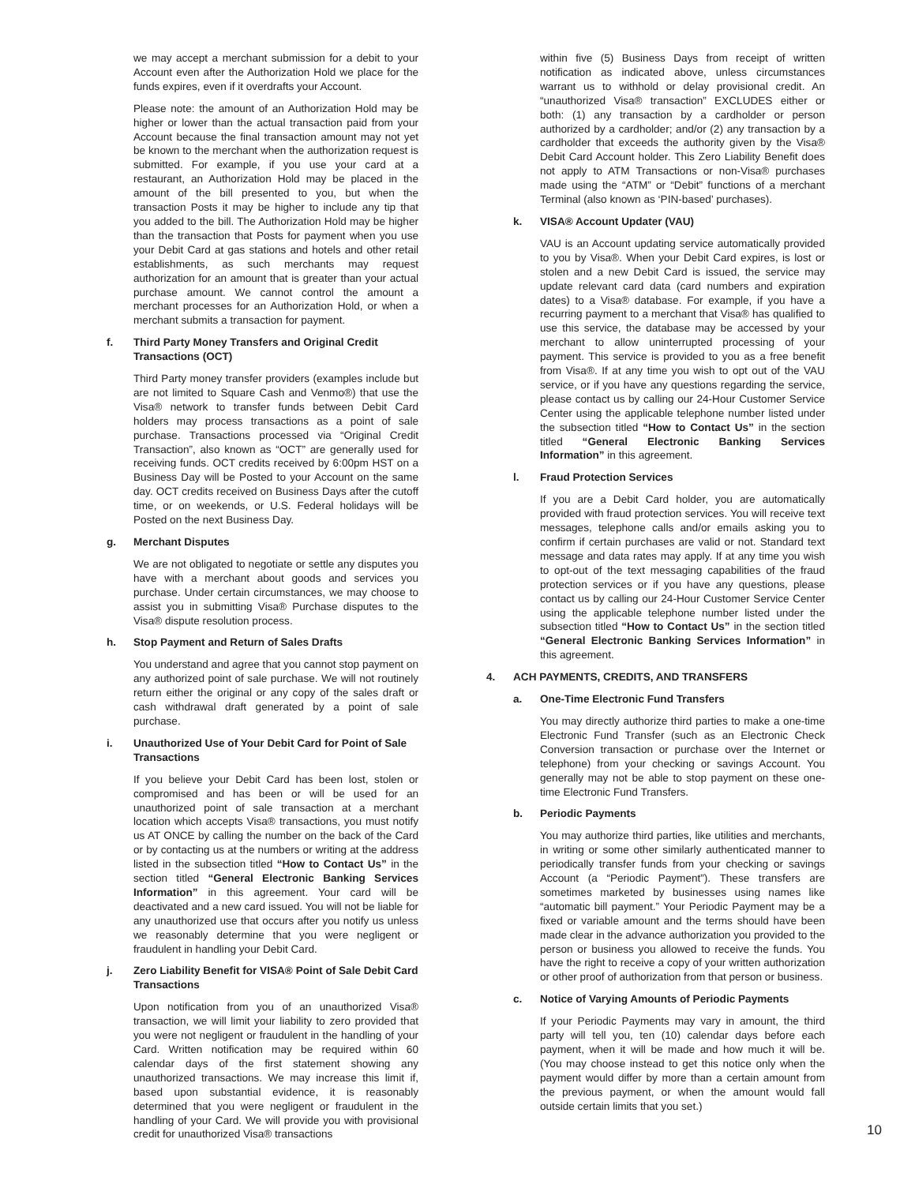we may accept a merchant submission for a debit to your Account even after the Authorization Hold we place for the funds expires, even if it overdrafts your Account.
Please note: the amount of an Authorization Hold may be higher or lower than the actual transaction paid from your Account because the final transaction amount may not yet be known to the merchant when the authorization request is submitted. For example, if you use your card at a restaurant, an Authorization Hold may be placed in the amount of the bill presented to you, but when the transaction Posts it may be higher to include any tip that you added to the bill. The Authorization Hold may be higher than the transaction that Posts for payment when you use your Debit Card at gas stations and hotels and other retail establishments, as such merchants may request authorization for an amount that is greater than your actual purchase amount. We cannot control the amount a merchant processes for an Authorization Hold, or when a merchant submits a transaction for payment.
f. Third Party Money Transfers and Original Credit Transactions (OCT)
Third Party money transfer providers (examples include but are not limited to Square Cash and Venmo®) that use the Visa® network to transfer funds between Debit Card holders may process transactions as a point of sale purchase. Transactions processed via “Original Credit Transaction”, also known as “OCT” are generally used for receiving funds. OCT credits received by 6:00pm HST on a Business Day will be Posted to your Account on the same day. OCT credits received on Business Days after the cutoff time, or on weekends, or U.S. Federal holidays will be Posted on the next Business Day.
g. Merchant Disputes
We are not obligated to negotiate or settle any disputes you have with a merchant about goods and services you purchase. Under certain circumstances, we may choose to assist you in submitting Visa® Purchase disputes to the Visa® dispute resolution process.
h. Stop Payment and Return of Sales Drafts
You understand and agree that you cannot stop payment on any authorized point of sale purchase. We will not routinely return either the original or any copy of the sales draft or cash withdrawal draft generated by a point of sale purchase.
i. Unauthorized Use of Your Debit Card for Point of Sale Transactions
If you believe your Debit Card has been lost, stolen or compromised and has been or will be used for an unauthorized point of sale transaction at a merchant location which accepts Visa® transactions, you must notify us AT ONCE by calling the number on the back of the Card or by contacting us at the numbers or writing at the address listed in the subsection titled “How to Contact Us” in the section titled “General Electronic Banking Services Information” in this agreement. Your card will be deactivated and a new card issued. You will not be liable for any unauthorized use that occurs after you notify us unless we reasonably determine that you were negligent or fraudulent in handling your Debit Card.
j. Zero Liability Benefit for VISA® Point of Sale Debit Card Transactions
Upon notification from you of an unauthorized Visa® transaction, we will limit your liability to zero provided that you were not negligent or fraudulent in the handling of your Card. Written notification may be required within 60 calendar days of the first statement showing any unauthorized transactions. We may increase this limit if, based upon substantial evidence, it is reasonably determined that you were negligent or fraudulent in the handling of your Card. We will provide you with provisional credit for unauthorized Visa® transactions
within five (5) Business Days from receipt of written notification as indicated above, unless circumstances warrant us to withhold or delay provisional credit. An “unauthorized Visa® transaction” EXCLUDES either or both: (1) any transaction by a cardholder or person authorized by a cardholder; and/or (2) any transaction by a cardholder that exceeds the authority given by the Visa® Debit Card Account holder. This Zero Liability Benefit does not apply to ATM Transactions or non-Visa® purchases made using the “ATM” or “Debit” functions of a merchant Terminal (also known as ‘PIN-based’ purchases).
k. VISA® Account Updater (VAU)
VAU is an Account updating service automatically provided to you by Visa®. When your Debit Card expires, is lost or stolen and a new Debit Card is issued, the service may update relevant card data (card numbers and expiration dates) to a Visa® database. For example, if you have a recurring payment to a merchant that Visa® has qualified to use this service, the database may be accessed by your merchant to allow uninterrupted processing of your payment. This service is provided to you as a free benefit from Visa®. If at any time you wish to opt out of the VAU service, or if you have any questions regarding the service, please contact us by calling our 24-Hour Customer Service Center using the applicable telephone number listed under the subsection titled “How to Contact Us” in the section titled “General Electronic Banking Services Information” in this agreement.
l. Fraud Protection Services
If you are a Debit Card holder, you are automatically provided with fraud protection services. You will receive text messages, telephone calls and/or emails asking you to confirm if certain purchases are valid or not. Standard text message and data rates may apply. If at any time you wish to opt-out of the text messaging capabilities of the fraud protection services or if you have any questions, please contact us by calling our 24-Hour Customer Service Center using the applicable telephone number listed under the subsection titled “How to Contact Us” in the section titled “General Electronic Banking Services Information” in this agreement.
4. ACH PAYMENTS, CREDITS, AND TRANSFERS
a. One-Time Electronic Fund Transfers
You may directly authorize third parties to make a one-time Electronic Fund Transfer (such as an Electronic Check Conversion transaction or purchase over the Internet or telephone) from your checking or savings Account. You generally may not be able to stop payment on these one-time Electronic Fund Transfers.
b. Periodic Payments
You may authorize third parties, like utilities and merchants, in writing or some other similarly authenticated manner to periodically transfer funds from your checking or savings Account (a “Periodic Payment”). These transfers are sometimes marketed by businesses using names like “automatic bill payment.” Your Periodic Payment may be a fixed or variable amount and the terms should have been made clear in the advance authorization you provided to the person or business you allowed to receive the funds. You have the right to receive a copy of your written authorization or other proof of authorization from that person or business.
c. Notice of Varying Amounts of Periodic Payments
If your Periodic Payments may vary in amount, the third party will tell you, ten (10) calendar days before each payment, when it will be made and how much it will be. (You may choose instead to get this notice only when the payment would differ by more than a certain amount from the previous payment, or when the amount would fall outside certain limits that you set.)
10